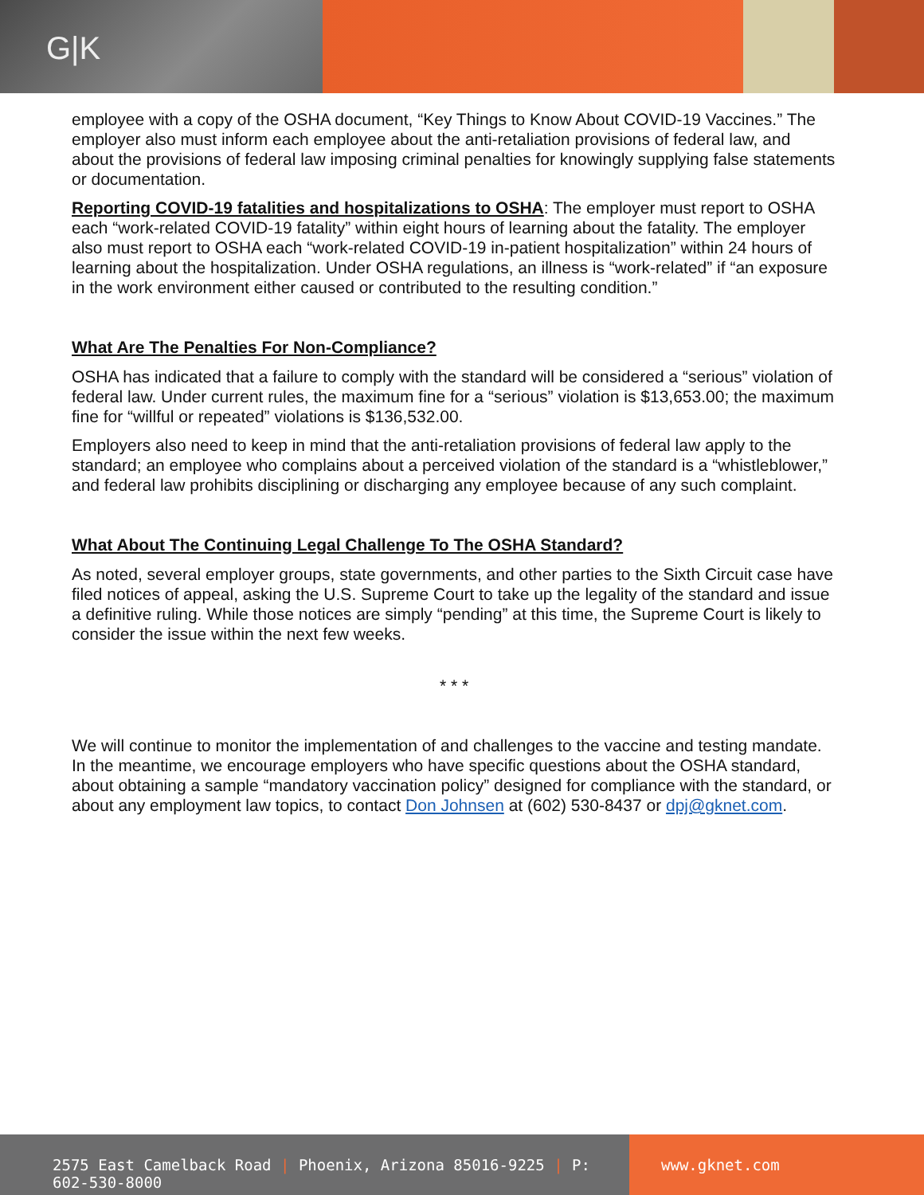G|K
employee with a copy of the OSHA document, “Key Things to Know About COVID-19 Vaccines.” The employer also must inform each employee about the anti-retaliation provisions of federal law, and about the provisions of federal law imposing criminal penalties for knowingly supplying false statements or documentation.
Reporting COVID-19 fatalities and hospitalizations to OSHA: The employer must report to OSHA each “work-related COVID-19 fatality” within eight hours of learning about the fatality. The employer also must report to OSHA each “work-related COVID-19 in-patient hospitalization” within 24 hours of learning about the hospitalization. Under OSHA regulations, an illness is “work-related” if “an exposure in the work environment either caused or contributed to the resulting condition.”
What Are The Penalties For Non-Compliance?
OSHA has indicated that a failure to comply with the standard will be considered a “serious” violation of federal law. Under current rules, the maximum fine for a “serious” violation is $13,653.00; the maximum fine for “willful or repeated” violations is $136,532.00.
Employers also need to keep in mind that the anti-retaliation provisions of federal law apply to the standard; an employee who complains about a perceived violation of the standard is a “whistleblower,” and federal law prohibits disciplining or discharging any employee because of any such complaint.
What About The Continuing Legal Challenge To The OSHA Standard?
As noted, several employer groups, state governments, and other parties to the Sixth Circuit case have filed notices of appeal, asking the U.S. Supreme Court to take up the legality of the standard and issue a definitive ruling. While those notices are simply “pending” at this time, the Supreme Court is likely to consider the issue within the next few weeks.
* * *
We will continue to monitor the implementation of and challenges to the vaccine and testing mandate. In the meantime, we encourage employers who have specific questions about the OSHA standard, about obtaining a sample “mandatory vaccination policy” designed for compliance with the standard, or about any employment law topics, to contact Don Johnsen at (602) 530-8437 or dpj@gknet.com.
2575 East Camelback Road | Phoenix, Arizona 85016-9225 | P: 602-530-8000
www.gknet.com